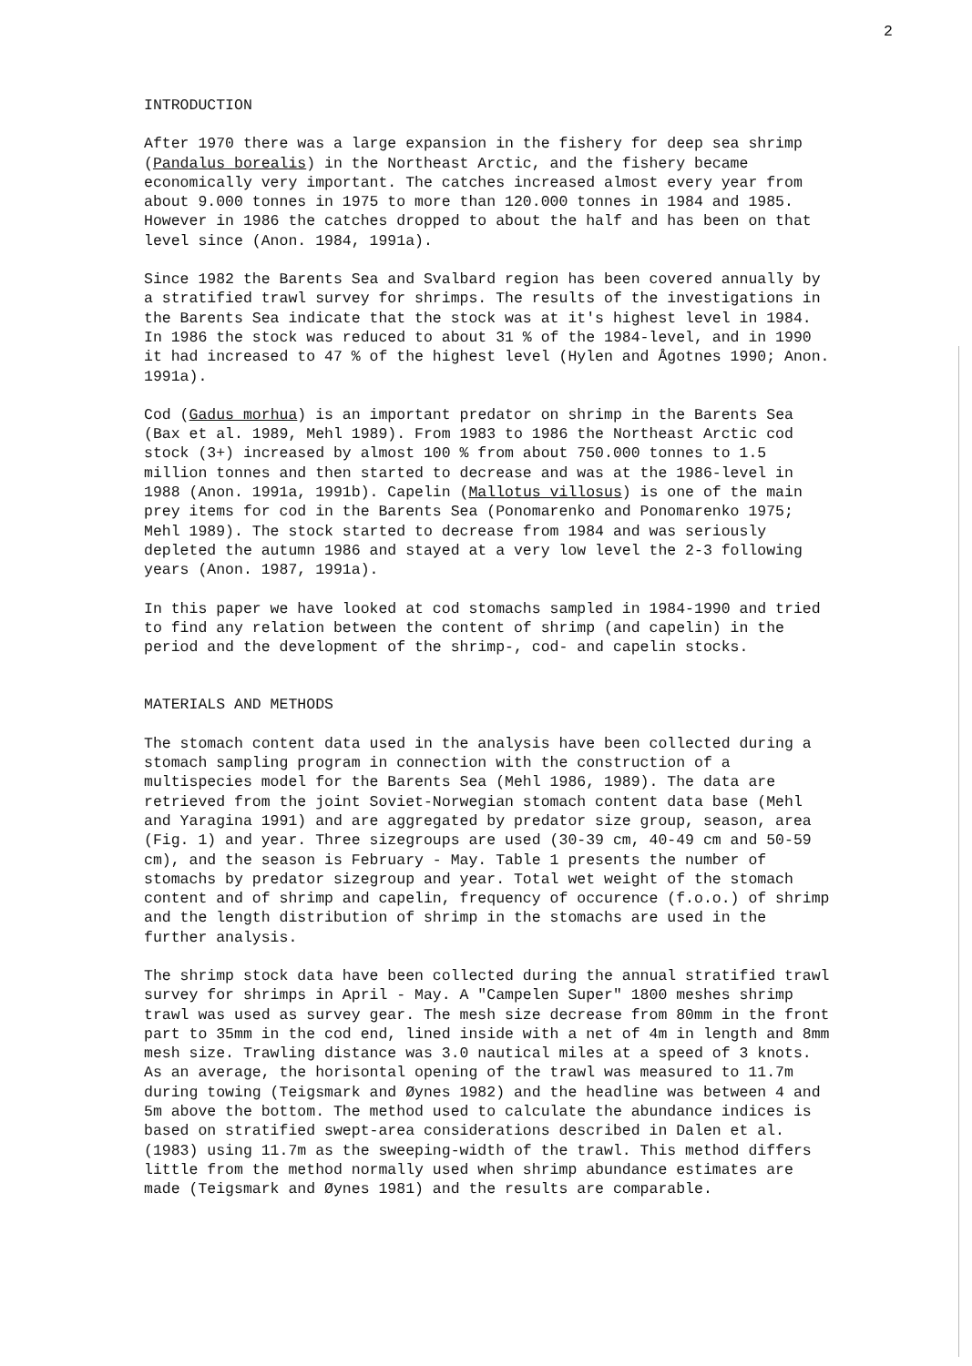2
INTRODUCTION
After 1970 there was a large expansion in the fishery for deep sea shrimp (Pandalus borealis) in the Northeast Arctic, and the fishery became economically very important. The catches increased almost every year from about 9.000 tonnes in 1975 to more than 120.000 tonnes in 1984 and 1985. However in 1986 the catches dropped to about the half and has been on that level since (Anon. 1984, 1991a).
Since 1982 the Barents Sea and Svalbard region has been covered annually by a stratified trawl survey for shrimps. The results of the investigations in the Barents Sea indicate that the stock was at it's highest level in 1984. In 1986 the stock was reduced to about 31 % of the 1984-level, and in 1990 it had increased to 47 % of the highest level (Hylen and Ågotnes 1990; Anon. 1991a).
Cod (Gadus morhua) is an important predator on shrimp in the Barents Sea (Bax et al. 1989, Mehl 1989). From 1983 to 1986 the Northeast Arctic cod stock (3+) increased by almost 100 % from about 750.000 tonnes to 1.5 million tonnes and then started to decrease and was at the 1986-level in 1988 (Anon. 1991a, 1991b). Capelin (Mallotus villosus) is one of the main prey items for cod in the Barents Sea (Ponomarenko and Ponomarenko 1975; Mehl 1989). The stock started to decrease from 1984 and was seriously depleted the autumn 1986 and stayed at a very low level the 2-3 following years (Anon. 1987, 1991a).
In this paper we have looked at cod stomachs sampled in 1984-1990 and tried to find any relation between the content of shrimp (and capelin) in the period and the development of the shrimp-, cod- and capelin stocks.
MATERIALS AND METHODS
The stomach content data used in the analysis have been collected during a stomach sampling program in connection with the construction of a multispecies model for the Barents Sea (Mehl 1986, 1989). The data are retrieved from the joint Soviet-Norwegian stomach content data base (Mehl and Yaragina 1991) and are aggregated by predator size group, season, area (Fig. 1) and year. Three sizegroups are used (30-39 cm, 40-49 cm and 50-59 cm), and the season is February - May. Table 1 presents the number of stomachs by predator sizegroup and year. Total wet weight of the stomach content and of shrimp and capelin, frequency of occurence (f.o.o.) of shrimp and the length distribution of shrimp in the stomachs are used in the further analysis.
The shrimp stock data have been collected during the annual stratified trawl survey for shrimps in April - May. A "Campelen Super" 1800 meshes shrimp trawl was used as survey gear. The mesh size decrease from 80mm in the front part to 35mm in the cod end, lined inside with a net of 4m in length and 8mm mesh size. Trawling distance was 3.0 nautical miles at a speed of 3 knots. As an average, the horisontal opening of the trawl was measured to 11.7m during towing (Teigsmark and Øynes 1982) and the headline was between 4 and 5m above the bottom. The method used to calculate the abundance indices is based on stratified swept-area considerations described in Dalen et al. (1983) using 11.7m as the sweeping-width of the trawl. This method differs little from the method normally used when shrimp abundance estimates are made (Teigsmark and Øynes 1981) and the results are comparable.